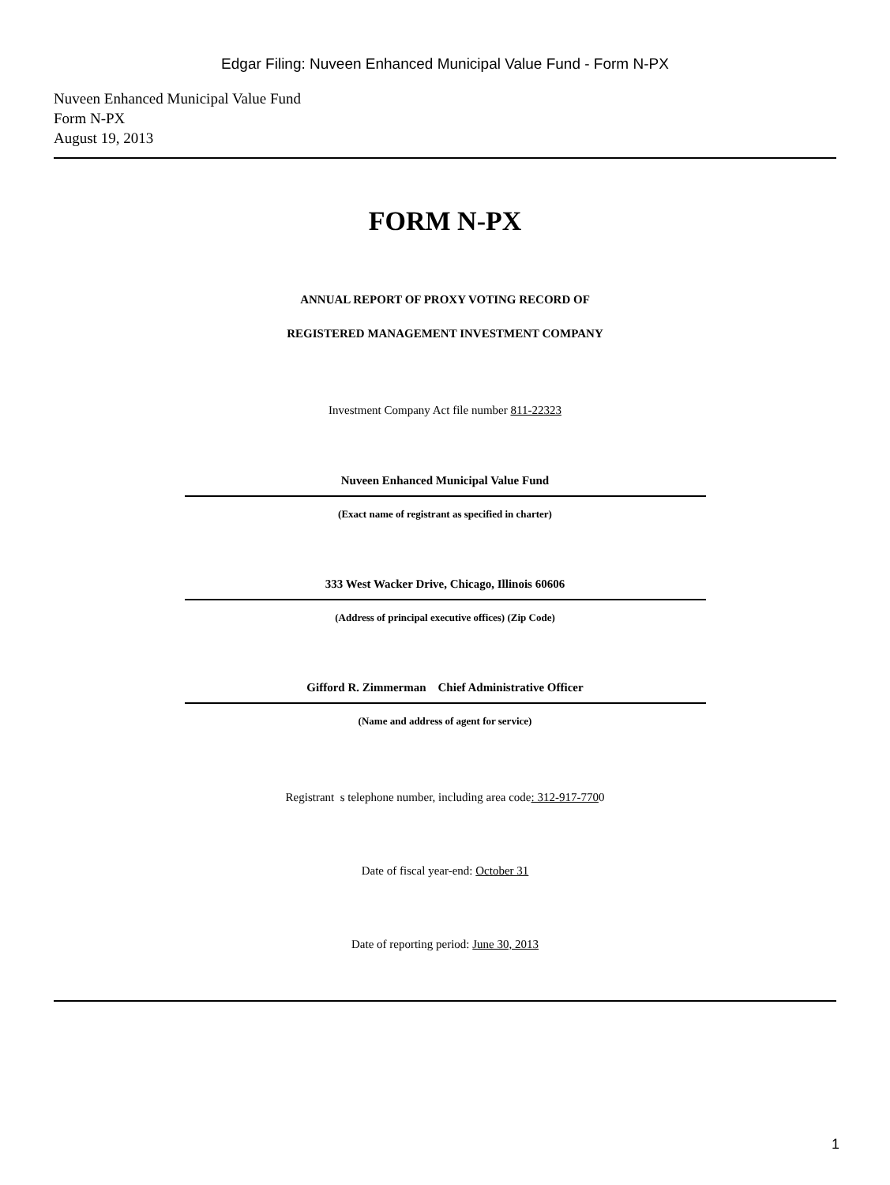Edgar Filing: Nuveen Enhanced Municipal Value Fund - Form N-PX
Nuveen Enhanced Municipal Value Fund
Form N-PX
August 19, 2013
FORM N-PX
ANNUAL REPORT OF PROXY VOTING RECORD OF
REGISTERED MANAGEMENT INVESTMENT COMPANY
Investment Company Act file number 811-22323
Nuveen Enhanced Municipal Value Fund
(Exact name of registrant as specified in charter)
333 West Wacker Drive, Chicago, Illinois 60606
(Address of principal executive offices) (Zip Code)
Gifford R. Zimmerman Chief Administrative Officer
(Name and address of agent for service)
Registrant s telephone number, including area code: 312-917-7700
Date of fiscal year-end: October 31
Date of reporting period: June 30, 2013
1